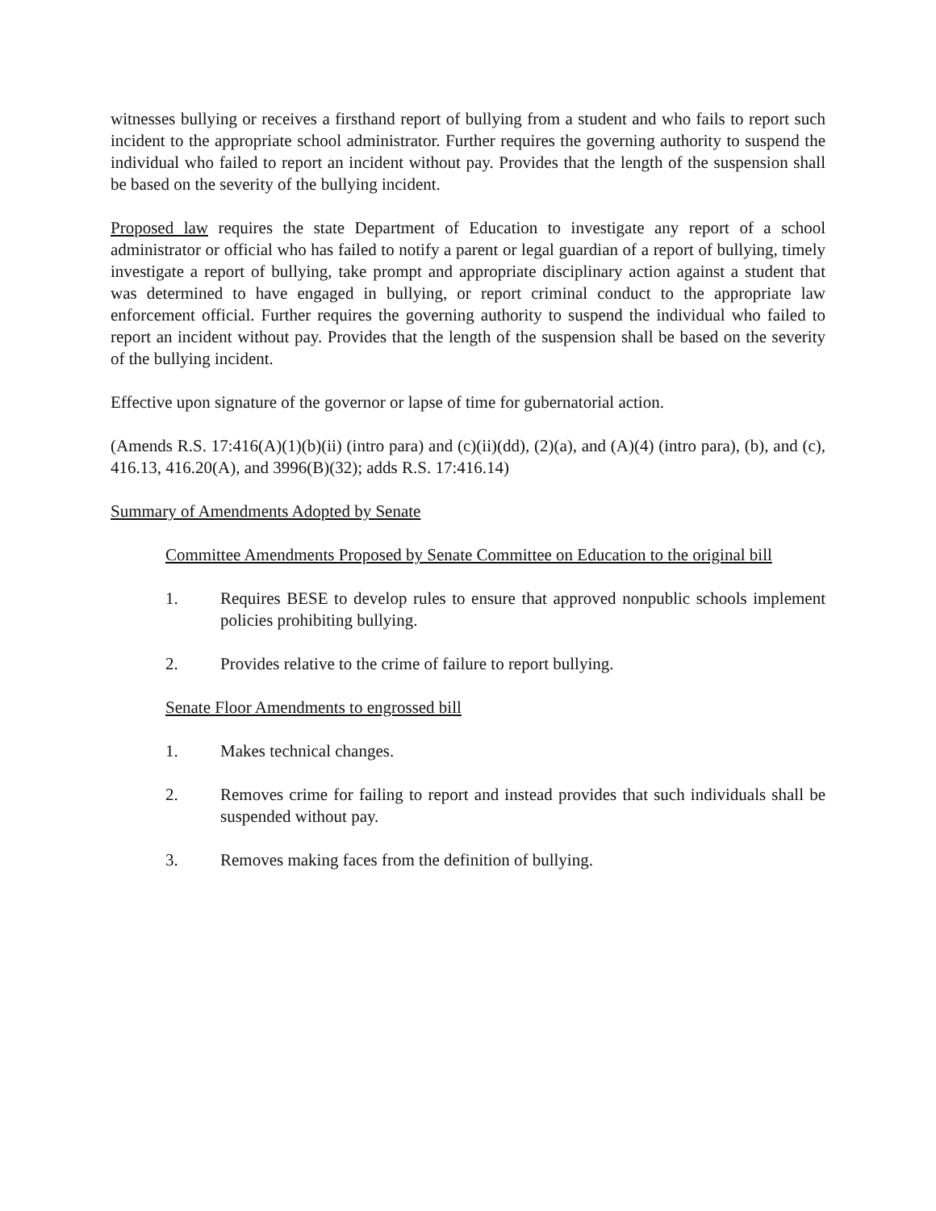witnesses bullying or receives a firsthand report of bullying from a student and who fails to report such incident to the appropriate school administrator. Further requires the governing authority to suspend the individual who failed to report an incident without pay. Provides that the length of the suspension shall be based on the severity of the bullying incident.
Proposed law requires the state Department of Education to investigate any report of a school administrator or official who has failed to notify a parent or legal guardian of a report of bullying, timely investigate a report of bullying, take prompt and appropriate disciplinary action against a student that was determined to have engaged in bullying, or report criminal conduct to the appropriate law enforcement official. Further requires the governing authority to suspend the individual who failed to report an incident without pay. Provides that the length of the suspension shall be based on the severity of the bullying incident.
Effective upon signature of the governor or lapse of time for gubernatorial action.
(Amends R.S. 17:416(A)(1)(b)(ii) (intro para) and (c)(ii)(dd), (2)(a), and (A)(4) (intro para), (b), and (c), 416.13, 416.20(A), and 3996(B)(32); adds R.S. 17:416.14)
Summary of Amendments Adopted by Senate
Committee Amendments Proposed by Senate Committee on Education to the original bill
1. Requires BESE to develop rules to ensure that approved nonpublic schools implement policies prohibiting bullying.
2. Provides relative to the crime of failure to report bullying.
Senate Floor Amendments to engrossed bill
1. Makes technical changes.
2. Removes crime for failing to report and instead provides that such individuals shall be suspended without pay.
3. Removes making faces from the definition of bullying.